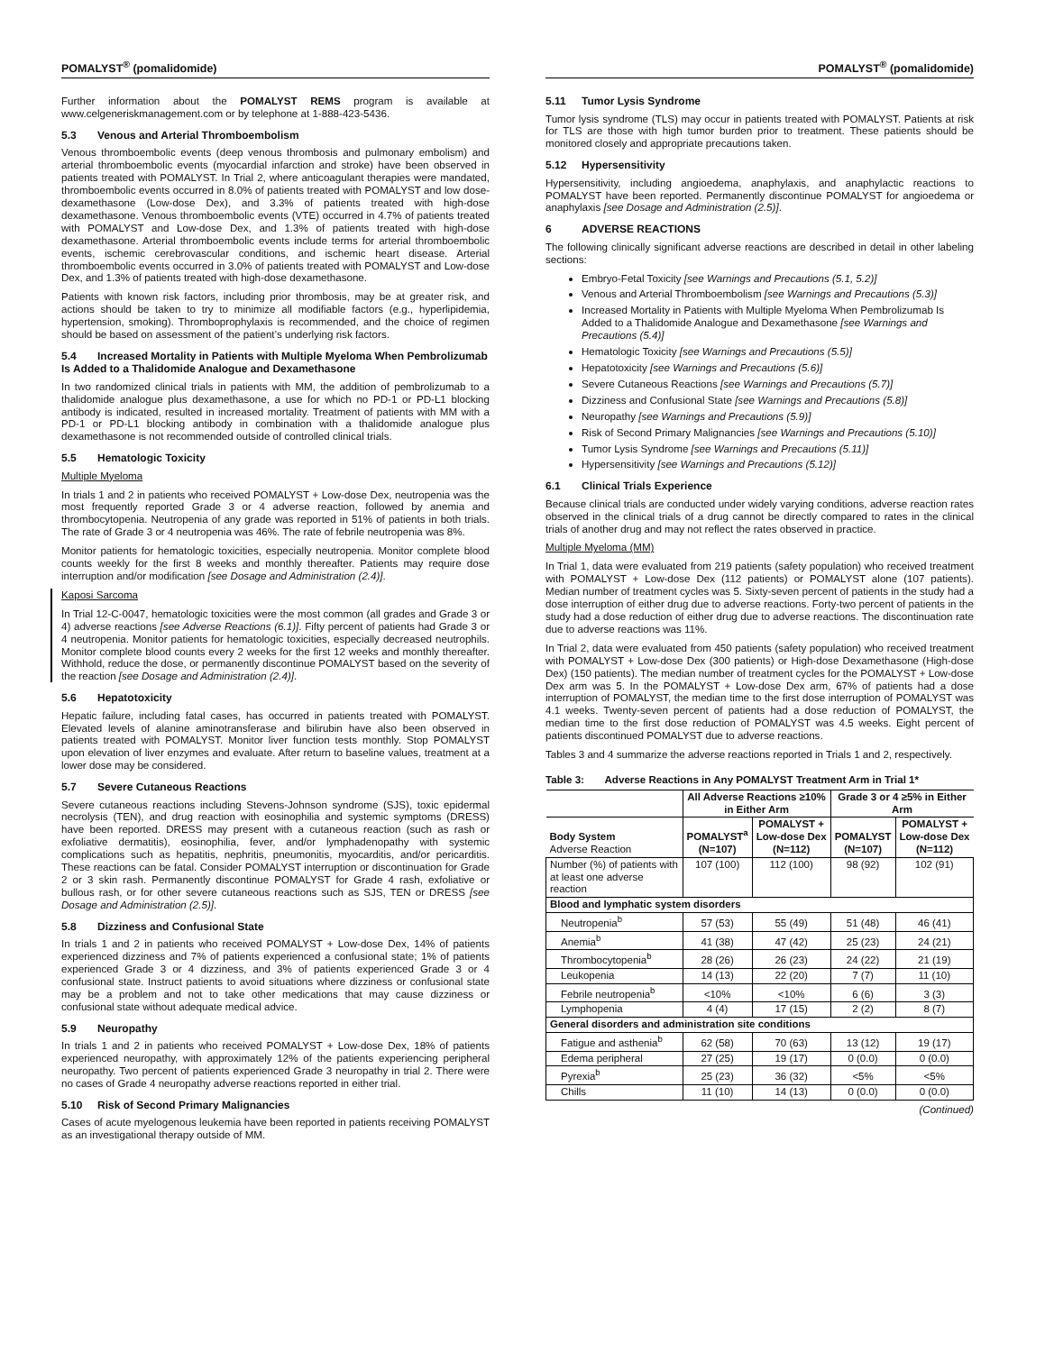POMALYST<sup>®</sup> (pomalidomide)
Further information about the POMALYST REMS program is available at www.celgeneriskmanagement.com or by telephone at 1-888-423-5436.
5.3 Venous and Arterial Thromboembolism
Venous thromboembolic events (deep venous thrombosis and pulmonary embolism) and arterial thromboembolic events (myocardial infarction and stroke) have been observed in patients treated with POMALYST. In Trial 2, where anticoagulant therapies were mandated, thromboembolic events occurred in 8.0% of patients treated with POMALYST and low dose-dexamethasone (Low-dose Dex), and 3.3% of patients treated with high-dose dexamethasone. Venous thromboembolic events (VTE) occurred in 4.7% of patients treated with POMALYST and Low-dose Dex, and 1.3% of patients treated with high-dose dexamethasone. Arterial thromboembolic events include terms for arterial thromboembolic events, ischemic cerebrovascular conditions, and ischemic heart disease. Arterial thromboembolic events occurred in 3.0% of patients treated with POMALYST and Low-dose Dex, and 1.3% of patients treated with high-dose dexamethasone.
Patients with known risk factors, including prior thrombosis, may be at greater risk, and actions should be taken to try to minimize all modifiable factors (e.g., hyperlipidemia, hypertension, smoking). Thromboprophylaxis is recommended, and the choice of regimen should be based on assessment of the patient’s underlying risk factors.
5.4 Increased Mortality in Patients with Multiple Myeloma When Pembrolizumab Is Added to a Thalidomide Analogue and Dexamethasone
In two randomized clinical trials in patients with MM, the addition of pembrolizumab to a thalidomide analogue plus dexamethasone, a use for which no PD-1 or PD-L1 blocking antibody is indicated, resulted in increased mortality. Treatment of patients with MM with a PD-1 or PD-L1 blocking antibody in combination with a thalidomide analogue plus dexamethasone is not recommended outside of controlled clinical trials.
5.5 Hematologic Toxicity
Multiple Myeloma
In trials 1 and 2 in patients who received POMALYST + Low-dose Dex, neutropenia was the most frequently reported Grade 3 or 4 adverse reaction, followed by anemia and thrombocytopenia. Neutropenia of any grade was reported in 51% of patients in both trials. The rate of Grade 3 or 4 neutropenia was 46%. The rate of febrile neutropenia was 8%.
Monitor patients for hematologic toxicities, especially neutropenia. Monitor complete blood counts weekly for the first 8 weeks and monthly thereafter. Patients may require dose interruption and/or modification [see Dosage and Administration (2.4)].
Kaposi Sarcoma
In Trial 12-C-0047, hematologic toxicities were the most common (all grades and Grade 3 or 4) adverse reactions [see Adverse Reactions (6.1)]. Fifty percent of patients had Grade 3 or 4 neutropenia. Monitor patients for hematologic toxicities, especially decreased neutrophils. Monitor complete blood counts every 2 weeks for the first 12 weeks and monthly thereafter. Withhold, reduce the dose, or permanently discontinue POMALYST based on the severity of the reaction [see Dosage and Administration (2.4)].
5.6 Hepatotoxicity
Hepatic failure, including fatal cases, has occurred in patients treated with POMALYST. Elevated levels of alanine aminotransferase and bilirubin have also been observed in patients treated with POMALYST. Monitor liver function tests monthly. Stop POMALYST upon elevation of liver enzymes and evaluate. After return to baseline values, treatment at a lower dose may be considered.
5.7 Severe Cutaneous Reactions
Severe cutaneous reactions including Stevens-Johnson syndrome (SJS), toxic epidermal necrolysis (TEN), and drug reaction with eosinophilia and systemic symptoms (DRESS) have been reported. DRESS may present with a cutaneous reaction (such as rash or exfoliative dermatitis), eosinophilia, fever, and/or lymphadenopathy with systemic complications such as hepatitis, nephritis, pneumonitis, myocarditis, and/or pericarditis. These reactions can be fatal. Consider POMALYST interruption or discontinuation for Grade 2 or 3 skin rash. Permanently discontinue POMALYST for Grade 4 rash, exfoliative or bullous rash, or for other severe cutaneous reactions such as SJS, TEN or DRESS [see Dosage and Administration (2.5)].
5.8 Dizziness and Confusional State
In trials 1 and 2 in patients who received POMALYST + Low-dose Dex, 14% of patients experienced dizziness and 7% of patients experienced a confusional state; 1% of patients experienced Grade 3 or 4 dizziness, and 3% of patients experienced Grade 3 or 4 confusional state. Instruct patients to avoid situations where dizziness or confusional state may be a problem and not to take other medications that may cause dizziness or confusional state without adequate medical advice.
5.9 Neuropathy
In trials 1 and 2 in patients who received POMALYST + Low-dose Dex, 18% of patients experienced neuropathy, with approximately 12% of the patients experiencing peripheral neuropathy. Two percent of patients experienced Grade 3 neuropathy in trial 2. There were no cases of Grade 4 neuropathy adverse reactions reported in either trial.
5.10 Risk of Second Primary Malignancies
Cases of acute myelogenous leukemia have been reported in patients receiving POMALYST as an investigational therapy outside of MM.
POMALYST<sup>®</sup> (pomalidomide)
5.11 Tumor Lysis Syndrome
Tumor lysis syndrome (TLS) may occur in patients treated with POMALYST. Patients at risk for TLS are those with high tumor burden prior to treatment. These patients should be monitored closely and appropriate precautions taken.
5.12 Hypersensitivity
Hypersensitivity, including angioedema, anaphylaxis, and anaphylactic reactions to POMALYST have been reported. Permanently discontinue POMALYST for angioedema or anaphylaxis [see Dosage and Administration (2.5)].
6 ADVERSE REACTIONS
The following clinically significant adverse reactions are described in detail in other labeling sections:
Embryo-Fetal Toxicity [see Warnings and Precautions (5.1, 5.2)]
Venous and Arterial Thromboembolism [see Warnings and Precautions (5.3)]
Increased Mortality in Patients with Multiple Myeloma When Pembrolizumab Is Added to a Thalidomide Analogue and Dexamethasone [see Warnings and Precautions (5.4)]
Hematologic Toxicity [see Warnings and Precautions (5.5)]
Hepatotoxicity [see Warnings and Precautions (5.6)]
Severe Cutaneous Reactions [see Warnings and Precautions (5.7)]
Dizziness and Confusional State [see Warnings and Precautions (5.8)]
Neuropathy [see Warnings and Precautions (5.9)]
Risk of Second Primary Malignancies [see Warnings and Precautions (5.10)]
Tumor Lysis Syndrome [see Warnings and Precautions (5.11)]
Hypersensitivity [see Warnings and Precautions (5.12)]
6.1 Clinical Trials Experience
Because clinical trials are conducted under widely varying conditions, adverse reaction rates observed in the clinical trials of a drug cannot be directly compared to rates in the clinical trials of another drug and may not reflect the rates observed in practice.
Multiple Myeloma (MM)
In Trial 1, data were evaluated from 219 patients (safety population) who received treatment with POMALYST + Low-dose Dex (112 patients) or POMALYST alone (107 patients). Median number of treatment cycles was 5. Sixty-seven percent of patients in the study had a dose interruption of either drug due to adverse reactions. Forty-two percent of patients in the study had a dose reduction of either drug due to adverse reactions. The discontinuation rate due to adverse reactions was 11%.
In Trial 2, data were evaluated from 450 patients (safety population) who received treatment with POMALYST + Low-dose Dex (300 patients) or High-dose Dexamethasone (High-dose Dex) (150 patients). The median number of treatment cycles for the POMALYST + Low-dose Dex arm was 5. In the POMALYST + Low-dose Dex arm, 67% of patients had a dose interruption of POMALYST, the median time to the first dose interruption of POMALYST was 4.1 weeks. Twenty-seven percent of patients had a dose reduction of POMALYST, the median time to the first dose reduction of POMALYST was 4.5 weeks. Eight percent of patients discontinued POMALYST due to adverse reactions.
Tables 3 and 4 summarize the adverse reactions reported in Trials 1 and 2, respectively.
Table 3: Adverse Reactions in Any POMALYST Treatment Arm in Trial 1*
| | All Adverse Reactions ≥10% in Either Arm | | Grade 3 or 4 ≥5% in Either Arm | |
| --- | --- | --- | --- | --- |
| Body System Adverse Reaction | POMALYST<sup>a</sup> (N=107) | POMALYST + Low-dose Dex (N=112) | POMALYST (N=107) | POMALYST + Low-dose Dex (N=112) |
| Number (%) of patients with at least one adverse reaction | 107 (100) | 112 (100) | 98 (92) | 102 (91) |
| Blood and lymphatic system disorders | | | | |
| Neutropenia<sup>b</sup> | 57 (53) | 55 (49) | 51 (48) | 46 (41) |
| Anemia<sup>b</sup> | 41 (38) | 47 (42) | 25 (23) | 24 (21) |
| Thrombocytopenia<sup>b</sup> | 28 (26) | 26 (23) | 24 (22) | 21 (19) |
| Leukopenia | 14 (13) | 22 (20) | 7 (7) | 11 (10) |
| Febrile neutropenia<sup>b</sup> | <10% | <10% | 6 (6) | 3 (3) |
| Lymphopenia | 4 (4) | 17 (15) | 2 (2) | 8 (7) |
| General disorders and administration site conditions | | | | |
| Fatigue and asthenia<sup>b</sup> | 62 (58) | 70 (63) | 13 (12) | 19 (17) |
| Edema peripheral | 27 (25) | 19 (17) | 0 (0.0) | 0 (0.0) |
| Pyrexia<sup>b</sup> | 25 (23) | 36 (32) | <5% | <5% |
| Chills | 11 (10) | 14 (13) | 0 (0.0) | 0 (0.0) |
(Continued)